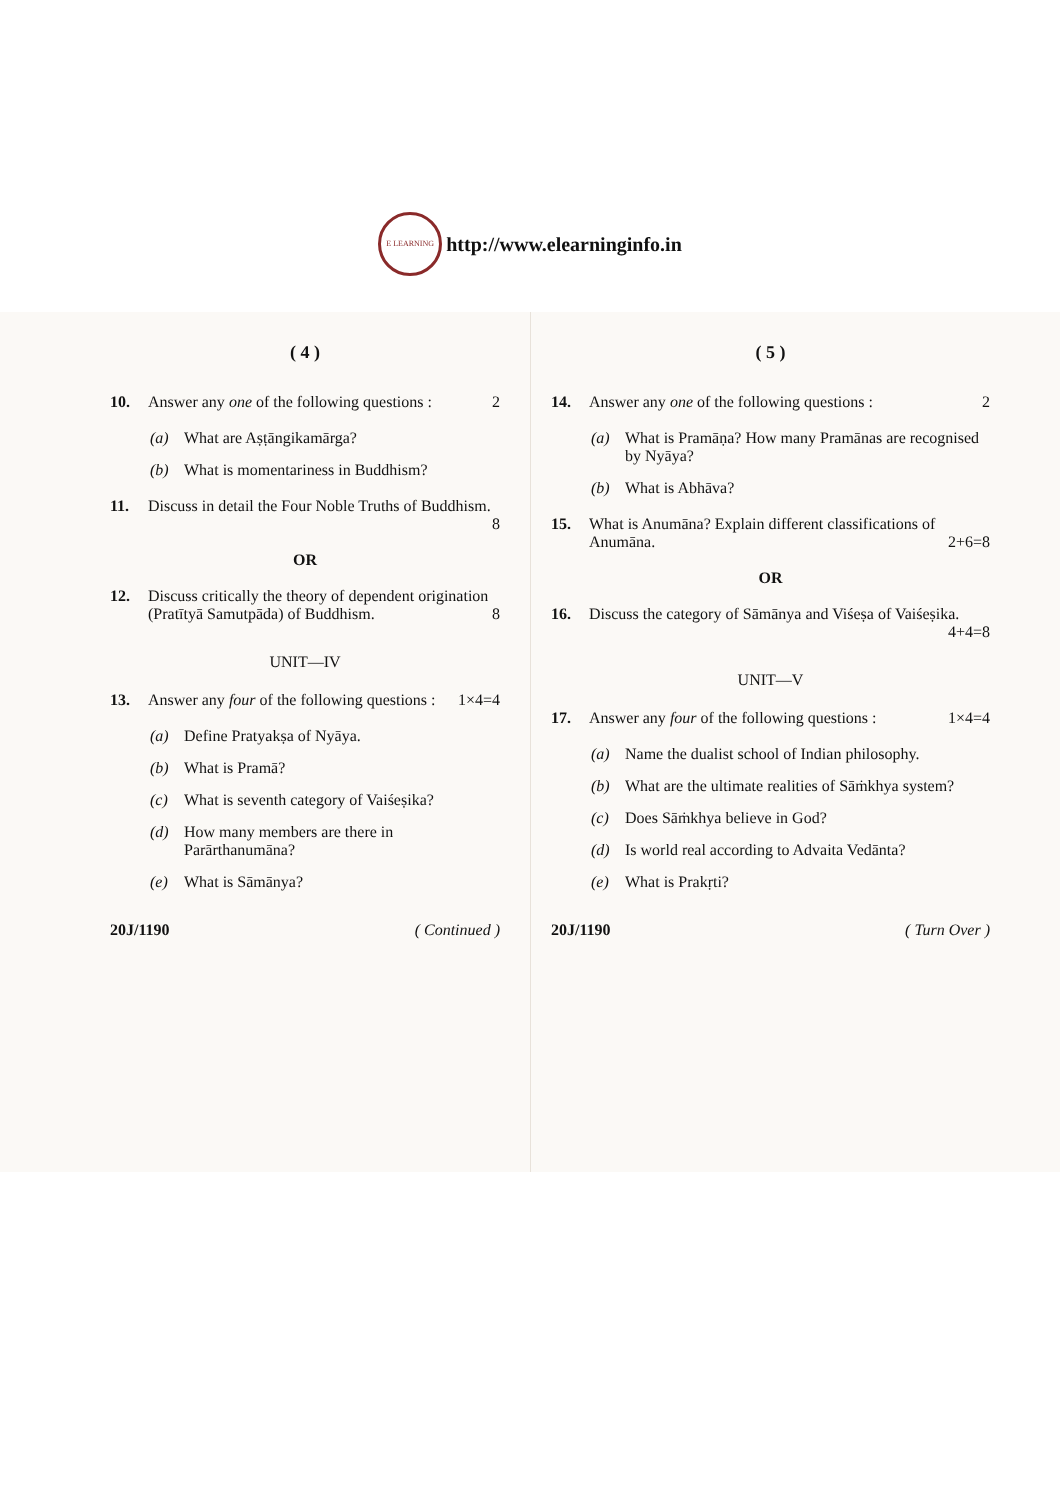E LEARNING http://www.elearninginfo.in
( 4 )
10. Answer any one of the following questions : 2
(a) What are Aṣṭāngikamārga?
(b) What is momentariness in Buddhism?
11. Discuss in detail the Four Noble Truths of Buddhism. 8
OR
12. Discuss critically the theory of dependent origination (Pratītyā Samutpāda) of Buddhism. 8
UNIT—IV
13. Answer any four of the following questions : 1×4=4
(a) Define Pratyakṣa of Nyāya.
(b) What is Pramā?
(c) What is seventh category of Vaiśeṣika?
(d) How many members are there in Parārthanumāna?
(e) What is Sāmānya?
20J/1190 ( Continued )
( 5 )
14. Answer any one of the following questions : 2
(a) What is Pramāṇa? How many Pramānas are recognised by Nyāya?
(b) What is Abhāva?
15. What is Anumāna? Explain different classifications of Anumāna. 2+6=8
OR
16. Discuss the category of Sāmānya and Viśeṣa of Vaiśeṣika. 4+4=8
UNIT—V
17. Answer any four of the following questions : 1×4=4
(a) Name the dualist school of Indian philosophy.
(b) What are the ultimate realities of Sāṁkhya system?
(c) Does Sāṁkhya believe in God?
(d) Is world real according to Advaita Vedānta?
(e) What is Prakṛti?
20J/1190 ( Turn Over )